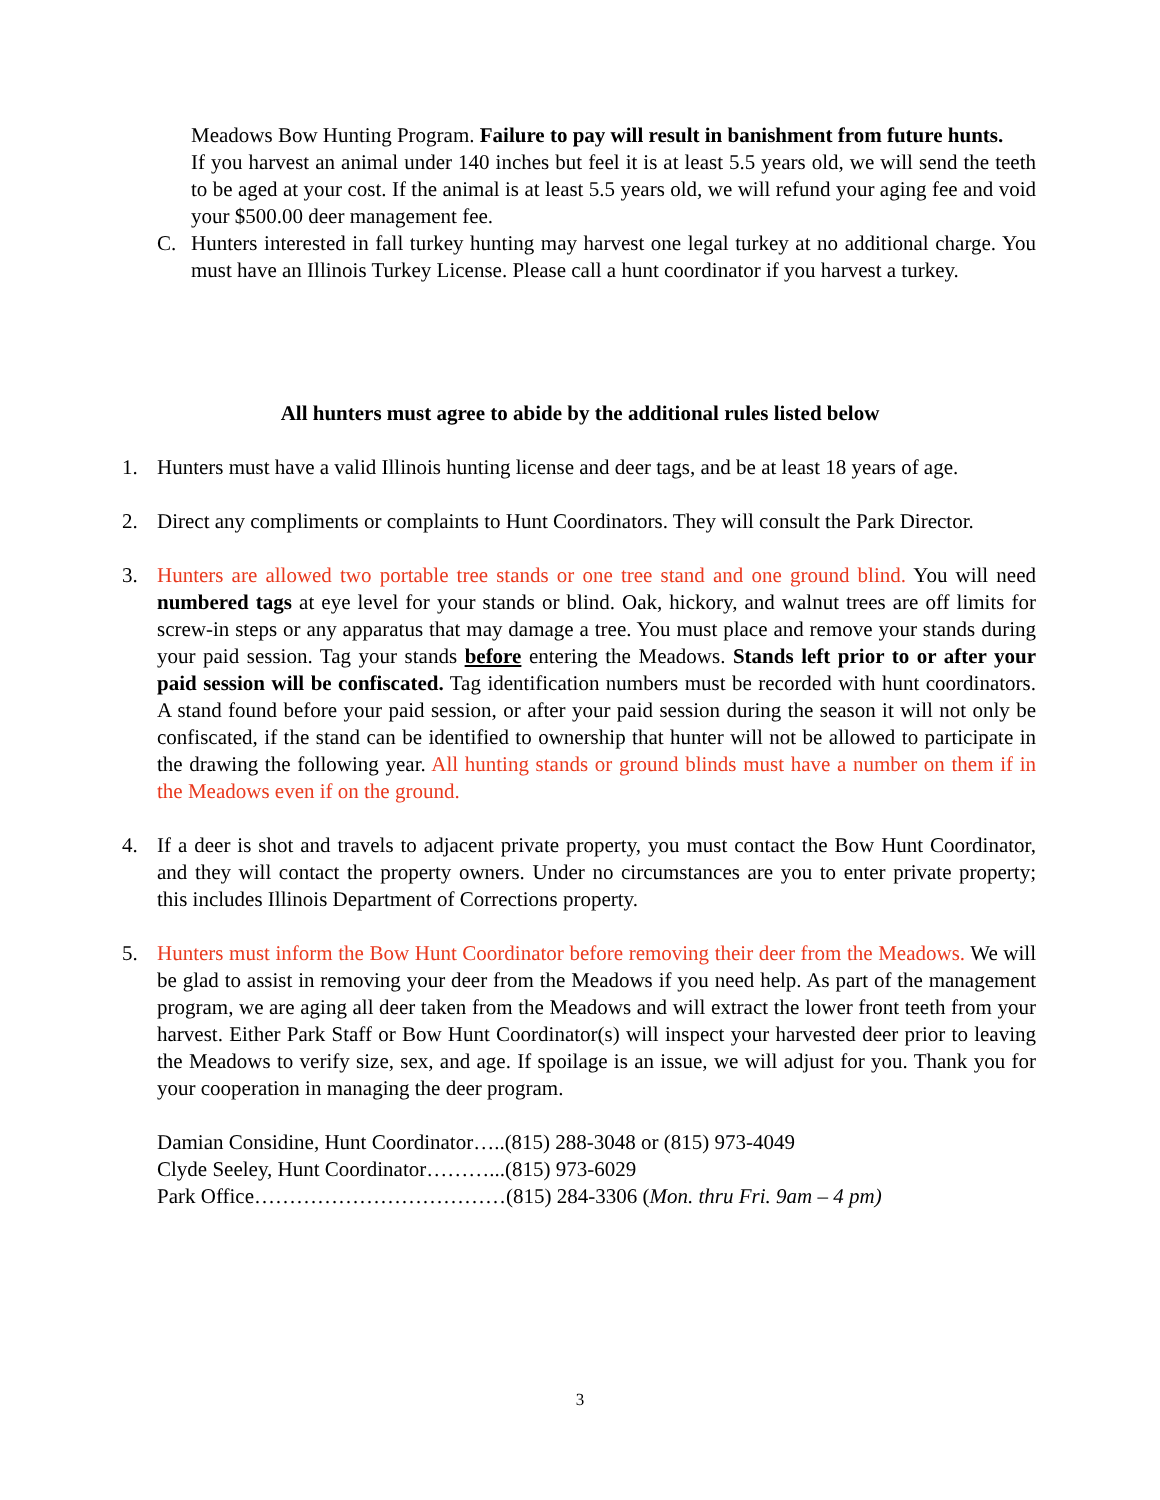Meadows Bow Hunting Program. Failure to pay will result in banishment from future hunts.
If you harvest an animal under 140 inches but feel it is at least 5.5 years old, we will send the teeth to be aged at your cost. If the animal is at least 5.5 years old, we will refund your aging fee and void your $500.00 deer management fee.
C. Hunters interested in fall turkey hunting may harvest one legal turkey at no additional charge. You must have an Illinois Turkey License. Please call a hunt coordinator if you harvest a turkey.
All hunters must agree to abide by the additional rules listed below
1. Hunters must have a valid Illinois hunting license and deer tags, and be at least 18 years of age.
2. Direct any compliments or complaints to Hunt Coordinators. They will consult the Park Director.
3. Hunters are allowed two portable tree stands or one tree stand and one ground blind. You will need numbered tags at eye level for your stands or blind. Oak, hickory, and walnut trees are off limits for screw-in steps or any apparatus that may damage a tree. You must place and remove your stands during your paid session. Tag your stands before entering the Meadows. Stands left prior to or after your paid session will be confiscated. Tag identification numbers must be recorded with hunt coordinators. A stand found before your paid session, or after your paid session during the season it will not only be confiscated, if the stand can be identified to ownership that hunter will not be allowed to participate in the drawing the following year. All hunting stands or ground blinds must have a number on them if in the Meadows even if on the ground.
4. If a deer is shot and travels to adjacent private property, you must contact the Bow Hunt Coordinator, and they will contact the property owners. Under no circumstances are you to enter private property; this includes Illinois Department of Corrections property.
5. Hunters must inform the Bow Hunt Coordinator before removing their deer from the Meadows. We will be glad to assist in removing your deer from the Meadows if you need help. As part of the management program, we are aging all deer taken from the Meadows and will extract the lower front teeth from your harvest. Either Park Staff or Bow Hunt Coordinator(s) will inspect your harvested deer prior to leaving the Meadows to verify size, sex, and age. If spoilage is an issue, we will adjust for you. Thank you for your cooperation in managing the deer program.
Damian Considine, Hunt Coordinator…..(815) 288-3048 or (815) 973-4049
Clyde Seeley, Hunt Coordinator………...(815) 973-6029
Park Office………………………………(815) 284-3306 (Mon. thru Fri. 9am – 4 pm)
3